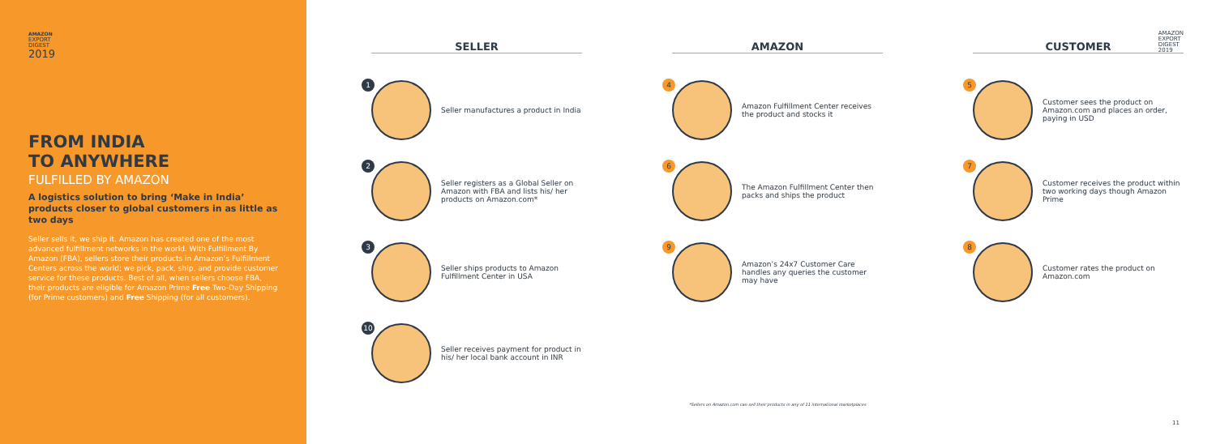AMAZON
EXPORT
DIGEST
2019
FROM INDIA
TO ANYWHERE
FULFILLED BY AMAZON
A logistics solution to bring ‘Make in India’ products closer to global customers in as little as two days
Seller sells it, we ship it. Amazon has created one of the most advanced fulfillment networks in the world. With Fulfillment By Amazon (FBA), sellers store their products in Amazon’s Fulfillment Centers across the world; we pick, pack, ship, and provide customer service for these products. Best of all, when sellers choose FBA, their products are eligible for Amazon Prime Free Two-Day Shipping (for Prime customers) and Free Shipping (for all customers).
SELLER
1
Seller manufactures a product in India
2
Seller registers as a Global Seller on Amazon with FBA and lists his/ her products on Amazon.com*
3
Seller ships products to Amazon Fulfillment Center in USA
10
Seller receives payment for product in his/ her local bank account in INR
AMAZON
4
Amazon Fulfillment Center receives the product and stocks it
6
The Amazon Fulfillment Center then packs and ships the product
9
Amazon’s 24x7 Customer Care handles any queries the customer may have
CUSTOMER
5
Customer sees the product on Amazon.com and places an order, paying in USD
7
Customer receives the product within two working days though Amazon Prime
8
Customer rates the product on Amazon.com
*Sellers on Amazon.com can sell their products in any of 11 international marketplaces
AMAZON
EXPORT
DIGEST
2019
11